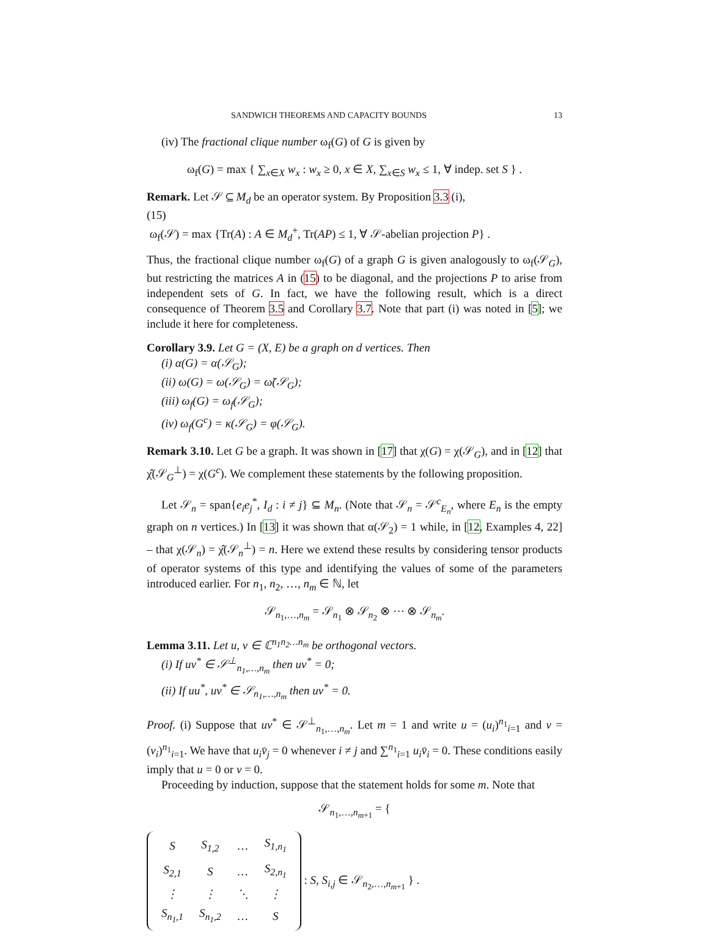SANDWICH THEOREMS AND CAPACITY BOUNDS 13
(iv) The fractional clique number ω<sub>f</sub>(G) of G is given by
ω<sub>f</sub>(G) = max { ∑<sub>x∈X</sub> w<sub>x</sub> : w<sub>x</sub> ≥ 0, x ∈ X, ∑<sub>x∈S</sub> w<sub>x</sub> ≤ 1, ∀ indep. set S } .
Remark. Let 𝒮 ⊆ M<sub>d</sub> be an operator system. By Proposition 3.3 (i),
(15)
ω<sub>f</sub>(𝒮) = max {Tr(A) : A ∈ M<sub>d</sub><sup>+</sup>, Tr(AP) ≤ 1, ∀ 𝒮-abelian projection P} .
Thus, the fractional clique number ω<sub>f</sub>(G) of a graph G is given analogously to ω<sub>f</sub>(𝒮<sub>G</sub>), but restricting the matrices A in (15) to be diagonal, and the projections P to arise from independent sets of G. In fact, we have the following result, which is a direct consequence of Theorem 3.5 and Corollary 3.7. Note that part (i) was noted in [5]; we include it here for completeness.
Corollary 3.9. Let G = (X, E) be a graph on d vertices. Then
(i) α(G) = α(𝒮<sub>G</sub>);
(ii) ω(G) = ω(𝒮<sub>G</sub>) = ω̃(𝒮<sub>G</sub>);
(iii) ω<sub>f</sub>(G) = ω<sub>f</sub>(𝒮<sub>G</sub>);
(iv) ω<sub>f</sub>(G<sup>c</sup>) = κ(𝒮<sub>G</sub>) = φ(𝒮<sub>G</sub>).
Remark 3.10. Let G be a graph. It was shown in [17] that χ(G) = χ(𝒮<sub>G</sub>), and in [12] that χ̂(𝒮<sub>G</sub><sup>⊥</sup>) = χ(G<sup>c</sup>). We complement these statements by the following proposition.
Let 𝒮<sub>n</sub> = span{e<sub>i</sub>e<sub>j</sub><sup>*</sup>, I<sub>d</sub> : i ≠ j} ⊆ M<sub>n</sub>. (Note that 𝒮<sub>n</sub> = 𝒮<sup>c</sup><sub>E<sub>n</sub></sub>, where E<sub>n</sub> is the empty graph on n vertices.) In [13] it was shown that α(𝒮<sub>2</sub>) = 1 while, in [12, Examples 4, 22] – that χ(𝒮<sub>n</sub>) = χ̂(𝒮<sub>n</sub><sup>⊥</sup>) = n. Here we extend these results by considering tensor products of operator systems of this type and identifying the values of some of the parameters introduced earlier. For n<sub>1</sub>, n<sub>2</sub>, …, n<sub>m</sub> ∈ ℕ, let
𝒮<sub>n<sub>1</sub>,…,n<sub>m</sub></sub> = 𝒮<sub>n<sub>1</sub></sub> ⊗ 𝒮<sub>n<sub>2</sub></sub> ⊗ ⋯ ⊗ 𝒮<sub>n<sub>m</sub></sub>.
Lemma 3.11. Let u, v ∈ ℂ<sup>n<sub>1</sub>n<sub>2</sub>…n<sub>m</sub></sup> be orthogonal vectors.
(i) If uv<sup>*</sup> ∈ 𝒮<sup>⊥</sup><sub>n<sub>1</sub>,…,n<sub>m</sub></sub> then uv<sup>*</sup> = 0;
(ii) If uu<sup>*</sup>, uv<sup>*</sup> ∈ 𝒮<sub>n<sub>1</sub>,…,n<sub>m</sub></sub> then uv<sup>*</sup> = 0.
Proof. (i) Suppose that uv<sup>*</sup> ∈ 𝒮<sup>⊥</sup><sub>n<sub>1</sub>,…,n<sub>m</sub></sub>. Let m = 1 and write u = (u<sub>i</sub>)<sup>n<sub>1</sub></sup><sub>i=1</sub> and v = (v<sub>i</sub>)<sup>n<sub>1</sub></sup><sub>i=1</sub>. We have that u<sub>i</sub>v̄<sub>j</sub> = 0 whenever i ≠ j and ∑<sup>n<sub>1</sub></sup><sub>i=1</sub> u<sub>i</sub>v̄<sub>i</sub> = 0. These conditions easily imply that u = 0 or v = 0.
Proceeding by induction, suppose that the statement holds for some m. Note that
𝒮<sub>n<sub>1</sub>,…,n<sub>m+1</sub></sub> = {
| S | S<sub>1,2</sub> | … | S<sub>1,n<sub>1</sub></sub> |
| S<sub>2,1</sub> | S | … | S<sub>2,n<sub>1</sub></sub> |
| ⋮ | ⋮ | ⋱ | ⋮ |
| S<sub>n<sub>1</sub>,1</sub> | S<sub>n<sub>1</sub>,2</sub> | … | S |
: S, S<sub>i,j</sub> ∈ 𝒮<sub>n<sub>2</sub>,…,n<sub>m+1</sub></sub> } .